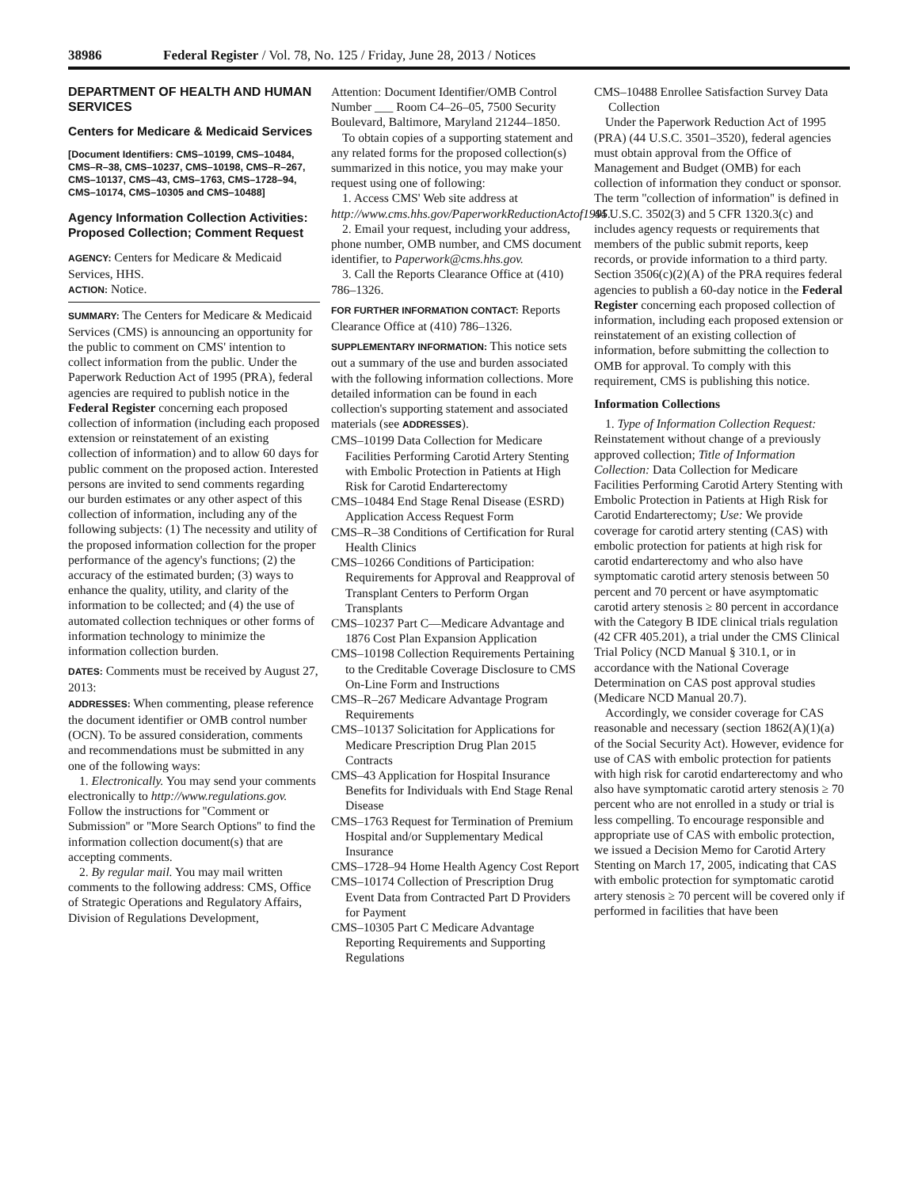38986 Federal Register / Vol. 78, No. 125 / Friday, June 28, 2013 / Notices
DEPARTMENT OF HEALTH AND HUMAN SERVICES
Centers for Medicare & Medicaid Services
[Document Identifiers: CMS–10199, CMS–10484, CMS–R–38, CMS–10237, CMS–10198, CMS–R–267, CMS–10137, CMS–43, CMS–1763, CMS–1728–94, CMS–10174, CMS–10305 and CMS–10488]
Agency Information Collection Activities: Proposed Collection; Comment Request
AGENCY: Centers for Medicare & Medicaid Services, HHS.
ACTION: Notice.
SUMMARY: The Centers for Medicare & Medicaid Services (CMS) is announcing an opportunity for the public to comment on CMS' intention to collect information from the public. Under the Paperwork Reduction Act of 1995 (PRA), federal agencies are required to publish notice in the Federal Register concerning each proposed collection of information (including each proposed extension or reinstatement of an existing collection of information) and to allow 60 days for public comment on the proposed action. Interested persons are invited to send comments regarding our burden estimates or any other aspect of this collection of information, including any of the following subjects: (1) The necessity and utility of the proposed information collection for the proper performance of the agency's functions; (2) the accuracy of the estimated burden; (3) ways to enhance the quality, utility, and clarity of the information to be collected; and (4) the use of automated collection techniques or other forms of information technology to minimize the information collection burden.
DATES: Comments must be received by August 27, 2013:
ADDRESSES: When commenting, please reference the document identifier or OMB control number (OCN). To be assured consideration, comments and recommendations must be submitted in any one of the following ways:
1. Electronically. You may send your comments electronically to http://www.regulations.gov. Follow the instructions for ''Comment or Submission'' or ''More Search Options'' to find the information collection document(s) that are accepting comments.
2. By regular mail. You may mail written comments to the following address: CMS, Office of Strategic Operations and Regulatory Affairs, Division of Regulations Development,
Attention: Document Identifier/OMB Control Number ___ Room C4–26–05, 7500 Security Boulevard, Baltimore, Maryland 21244–1850.
To obtain copies of a supporting statement and any related forms for the proposed collection(s) summarized in this notice, you may make your request using one of following:
1. Access CMS' Web site address at http://www.cms.hhs.gov/PaperworkReductionActof1995.
2. Email your request, including your address, phone number, OMB number, and CMS document identifier, to Paperwork@cms.hhs.gov.
3. Call the Reports Clearance Office at (410) 786–1326.
FOR FURTHER INFORMATION CONTACT: Reports Clearance Office at (410) 786–1326.
SUPPLEMENTARY INFORMATION: This notice sets out a summary of the use and burden associated with the following information collections. More detailed information can be found in each collection's supporting statement and associated materials (see ADDRESSES).
CMS–10199 Data Collection for Medicare Facilities Performing Carotid Artery Stenting with Embolic Protection in Patients at High Risk for Carotid Endarterectomy
CMS–10484 End Stage Renal Disease (ESRD) Application Access Request Form
CMS–R–38 Conditions of Certification for Rural Health Clinics
CMS–10266 Conditions of Participation: Requirements for Approval and Reapproval of Transplant Centers to Perform Organ Transplants
CMS–10237 Part C—Medicare Advantage and 1876 Cost Plan Expansion Application
CMS–10198 Collection Requirements Pertaining to the Creditable Coverage Disclosure to CMS On-Line Form and Instructions
CMS–R–267 Medicare Advantage Program Requirements
CMS–10137 Solicitation for Applications for Medicare Prescription Drug Plan 2015 Contracts
CMS–43 Application for Hospital Insurance Benefits for Individuals with End Stage Renal Disease
CMS–1763 Request for Termination of Premium Hospital and/or Supplementary Medical Insurance
CMS–1728–94 Home Health Agency Cost Report
CMS–10174 Collection of Prescription Drug Event Data from Contracted Part D Providers for Payment
CMS–10305 Part C Medicare Advantage Reporting Requirements and Supporting Regulations
CMS–10488 Enrollee Satisfaction Survey Data Collection
Under the Paperwork Reduction Act of 1995 (PRA) (44 U.S.C. 3501–3520), federal agencies must obtain approval from the Office of Management and Budget (OMB) for each collection of information they conduct or sponsor. The term ''collection of information'' is defined in 44 U.S.C. 3502(3) and 5 CFR 1320.3(c) and includes agency requests or requirements that members of the public submit reports, keep records, or provide information to a third party. Section 3506(c)(2)(A) of the PRA requires federal agencies to publish a 60-day notice in the Federal Register concerning each proposed collection of information, including each proposed extension or reinstatement of an existing collection of information, before submitting the collection to OMB for approval. To comply with this requirement, CMS is publishing this notice.
Information Collections
1. Type of Information Collection Request: Reinstatement without change of a previously approved collection; Title of Information Collection: Data Collection for Medicare Facilities Performing Carotid Artery Stenting with Embolic Protection in Patients at High Risk for Carotid Endarterectomy; Use: We provide coverage for carotid artery stenting (CAS) with embolic protection for patients at high risk for carotid endarterectomy and who also have symptomatic carotid artery stenosis between 50 percent and 70 percent or have asymptomatic carotid artery stenosis ≥ 80 percent in accordance with the Category B IDE clinical trials regulation (42 CFR 405.201), a trial under the CMS Clinical Trial Policy (NCD Manual § 310.1, or in accordance with the National Coverage Determination on CAS post approval studies (Medicare NCD Manual 20.7).
Accordingly, we consider coverage for CAS reasonable and necessary (section 1862(A)(1)(a) of the Social Security Act). However, evidence for use of CAS with embolic protection for patients with high risk for carotid endarterectomy and who also have symptomatic carotid artery stenosis ≥ 70 percent who are not enrolled in a study or trial is less compelling. To encourage responsible and appropriate use of CAS with embolic protection, we issued a Decision Memo for Carotid Artery Stenting on March 17, 2005, indicating that CAS with embolic protection for symptomatic carotid artery stenosis ≥ 70 percent will be covered only if performed in facilities that have been